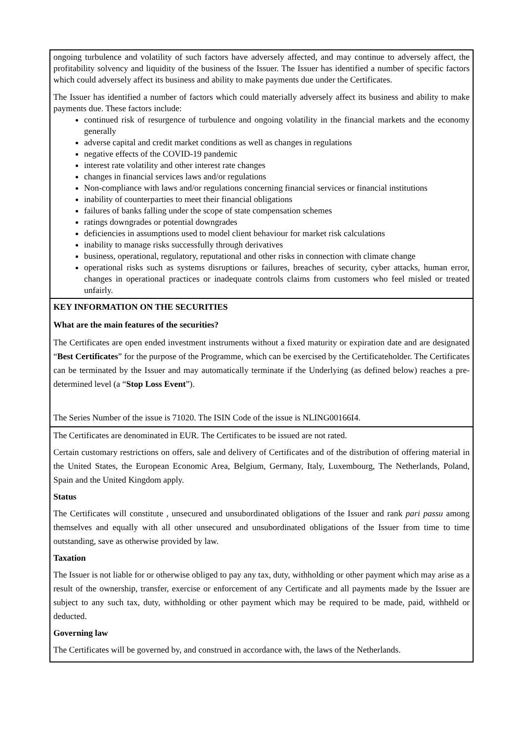ongoing turbulence and volatility of such factors have adversely affected, and may continue to adversely affect, the profitability solvency and liquidity of the business of the Issuer. The Issuer has identified a number of specific factors which could adversely affect its business and ability to make payments due under the Certificates.
The Issuer has identified a number of factors which could materially adversely affect its business and ability to make payments due. These factors include:
continued risk of resurgence of turbulence and ongoing volatility in the financial markets and the economy generally
adverse capital and credit market conditions as well as changes in regulations
negative effects of the COVID-19 pandemic
interest rate volatility and other interest rate changes
changes in financial services laws and/or regulations
Non-compliance with laws and/or regulations concerning financial services or financial institutions
inability of counterparties to meet their financial obligations
failures of banks falling under the scope of state compensation schemes
ratings downgrades or potential downgrades
deficiencies in assumptions used to model client behaviour for market risk calculations
inability to manage risks successfully through derivatives
business, operational, regulatory, reputational and other risks in connection with climate change
operational risks such as systems disruptions or failures, breaches of security, cyber attacks, human error, changes in operational practices or inadequate controls claims from customers who feel misled or treated unfairly.
KEY INFORMATION ON THE SECURITIES
What are the main features of the securities?
The Certificates are open ended investment instruments without a fixed maturity or expiration date and are designated “Best Certificates” for the purpose of the Programme, which can be exercised by the Certificateholder. The Certificates can be terminated by the Issuer and may automatically terminate if the Underlying (as defined below) reaches a pre-determined level (a “Stop Loss Event”).
The Series Number of the issue is 71020. The ISIN Code of the issue is NLING00166I4.
The Certificates are denominated in EUR. The Certificates to be issued are not rated.
Certain customary restrictions on offers, sale and delivery of Certificates and of the distribution of offering material in the United States, the European Economic Area, Belgium, Germany, Italy, Luxembourg, The Netherlands, Poland, Spain and the United Kingdom apply.
Status
The Certificates will constitute , unsecured and unsubordinated obligations of the Issuer and rank pari passu among themselves and equally with all other unsecured and unsubordinated obligations of the Issuer from time to time outstanding, save as otherwise provided by law.
Taxation
The Issuer is not liable for or otherwise obliged to pay any tax, duty, withholding or other payment which may arise as a result of the ownership, transfer, exercise or enforcement of any Certificate and all payments made by the Issuer are subject to any such tax, duty, withholding or other payment which may be required to be made, paid, withheld or deducted.
Governing law
The Certificates will be governed by, and construed in accordance with, the laws of the Netherlands.